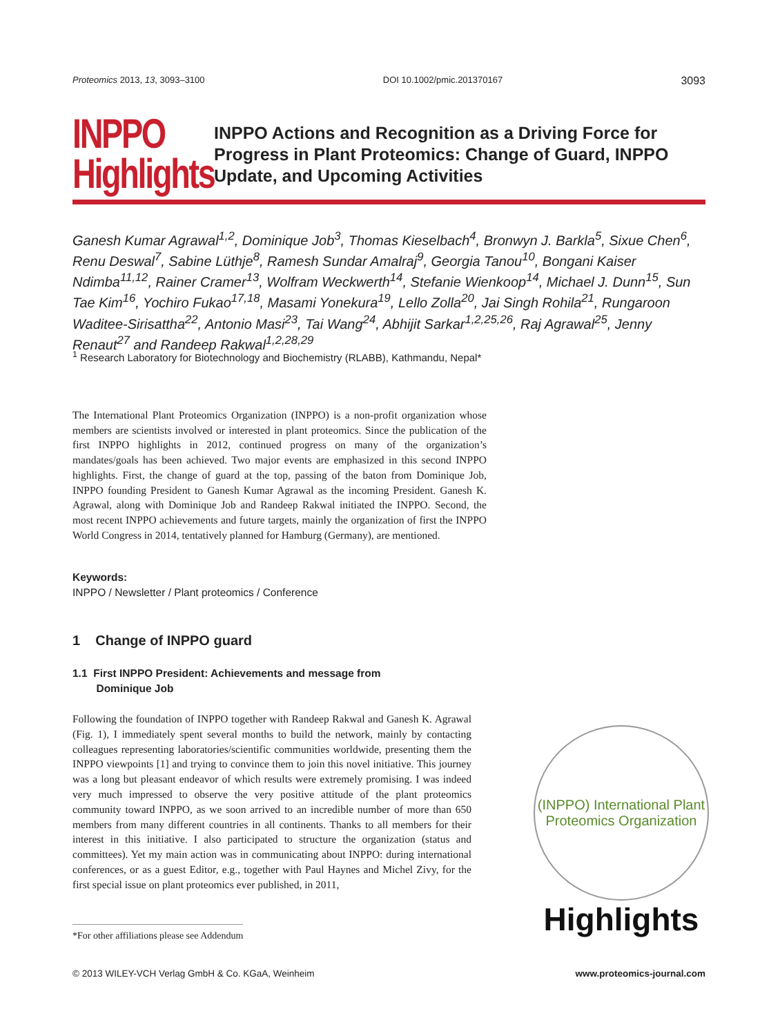Proteomics 2013, 13, 3093–3100 DOI 10.1002/pmic.201370167 3093
INPPO
Highlights
INPPO Actions and Recognition as a Driving Force for Progress in Plant Proteomics: Change of Guard, INPPO Update, and Upcoming Activities
Ganesh Kumar Agrawal<sup>1,2</sup>, Dominique Job<sup>3</sup>, Thomas Kieselbach<sup>4</sup>, Bronwyn J. Barkla<sup>5</sup>, Sixue Chen<sup>6</sup>, Renu Deswal<sup>7</sup>, Sabine Lüthje<sup>8</sup>, Ramesh Sundar Amalraj<sup>9</sup>, Georgia Tanou<sup>10</sup>, Bongani Kaiser Ndimba<sup>11,12</sup>, Rainer Cramer<sup>13</sup>, Wolfram Weckwerth<sup>14</sup>, Stefanie Wienkoop<sup>14</sup>, Michael J. Dunn<sup>15</sup>, Sun Tae Kim<sup>16</sup>, Yochiro Fukao<sup>17,18</sup>, Masami Yonekura<sup>19</sup>, Lello Zolla<sup>20</sup>, Jai Singh Rohila<sup>21</sup>, Rungaroon Waditee-Sirisattha<sup>22</sup>, Antonio Masi<sup>23</sup>, Tai Wang<sup>24</sup>, Abhijit Sarkar<sup>1,2,25,26</sup>, Raj Agrawal<sup>25</sup>, Jenny Renaut<sup>27</sup> and Randeep Rakwal<sup>1,2,28,29</sup>
<sup>1</sup> Research Laboratory for Biotechnology and Biochemistry (RLABB), Kathmandu, Nepal*
The International Plant Proteomics Organization (INPPO) is a non-profit organization whose members are scientists involved or interested in plant proteomics. Since the publication of the first INPPO highlights in 2012, continued progress on many of the organization’s mandates/goals has been achieved. Two major events are emphasized in this second INPPO highlights. First, the change of guard at the top, passing of the baton from Dominique Job, INPPO founding President to Ganesh Kumar Agrawal as the incoming President. Ganesh K. Agrawal, along with Dominique Job and Randeep Rakwal initiated the INPPO. Second, the most recent INPPO achievements and future targets, mainly the organization of first the INPPO World Congress in 2014, tentatively planned for Hamburg (Germany), are mentioned.
Keywords:
INPPO / Newsletter / Plant proteomics / Conference
1 Change of INPPO guard
1.1 First INPPO President: Achievements and message from
Dominique Job
Following the foundation of INPPO together with Randeep Rakwal and Ganesh K. Agrawal (Fig. 1), I immediately spent several months to build the network, mainly by contacting colleagues representing laboratories/scientific communities worldwide, presenting them the INPPO viewpoints [1] and trying to convince them to join this novel initiative. This journey was a long but pleasant endeavor of which results were extremely promising. I was indeed very much impressed to observe the very positive attitude of the plant proteomics community toward INPPO, as we soon arrived to an incredible number of more than 650 members from many different countries in all continents. Thanks to all members for their interest in this initiative. I also participated to structure the organization (status and committees). Yet my main action was in communicating about INPPO: during international conferences, or as a guest Editor, e.g., together with Paul Haynes and Michel Zivy, for the first special issue on plant proteomics ever published, in 2011,
(INPPO) International Plant Proteomics Organization
Highlights
*For other affiliations please see Addendum
© 2013 WILEY-VCH Verlag GmbH & Co. KGaA, Weinheim www.proteomics-journal.com